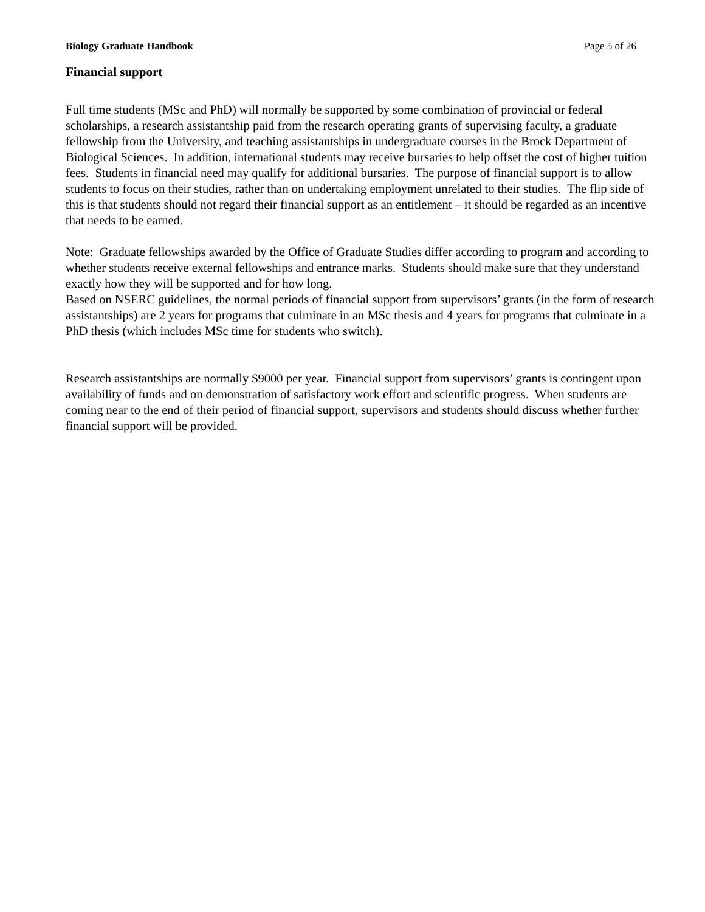Biology Graduate Handbook Page 5 of 26
Financial support
Full time students (MSc and PhD) will normally be supported by some combination of provincial or federal scholarships, a research assistantship paid from the research operating grants of supervising faculty, a graduate fellowship from the University, and teaching assistantships in undergraduate courses in the Brock Department of Biological Sciences. In addition, international students may receive bursaries to help offset the cost of higher tuition fees. Students in financial need may qualify for additional bursaries. The purpose of financial support is to allow students to focus on their studies, rather than on undertaking employment unrelated to their studies. The flip side of this is that students should not regard their financial support as an entitlement – it should be regarded as an incentive that needs to be earned.
Note: Graduate fellowships awarded by the Office of Graduate Studies differ according to program and according to whether students receive external fellowships and entrance marks. Students should make sure that they understand exactly how they will be supported and for how long.
Based on NSERC guidelines, the normal periods of financial support from supervisors’ grants (in the form of research assistantships) are 2 years for programs that culminate in an MSc thesis and 4 years for programs that culminate in a PhD thesis (which includes MSc time for students who switch).
Research assistantships are normally $9000 per year. Financial support from supervisors’ grants is contingent upon availability of funds and on demonstration of satisfactory work effort and scientific progress. When students are coming near to the end of their period of financial support, supervisors and students should discuss whether further financial support will be provided.